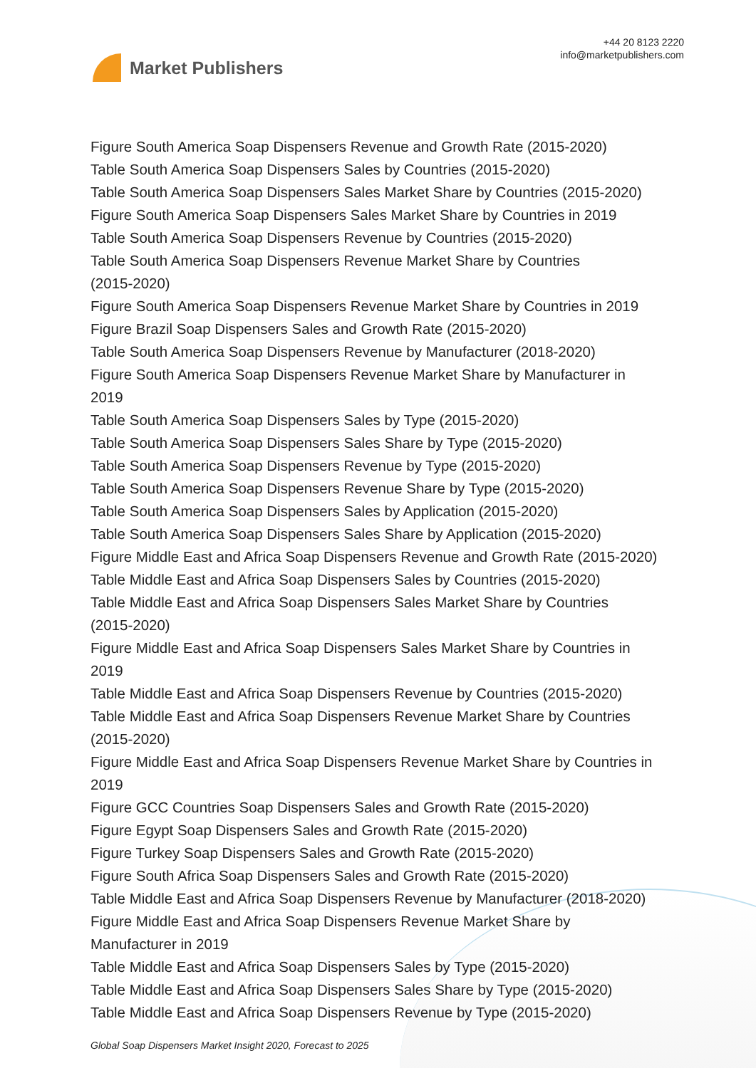Market Publishers
+44 20 8123 2220
info@marketpublishers.com
Figure South America Soap Dispensers Revenue and Growth Rate (2015-2020)
Table South America Soap Dispensers Sales by Countries (2015-2020)
Table South America Soap Dispensers Sales Market Share by Countries (2015-2020)
Figure South America Soap Dispensers Sales Market Share by Countries in 2019
Table South America Soap Dispensers Revenue by Countries (2015-2020)
Table South America Soap Dispensers Revenue Market Share by Countries
(2015-2020)
Figure South America Soap Dispensers Revenue Market Share by Countries in 2019
Figure Brazil Soap Dispensers Sales and Growth Rate (2015-2020)
Table South America Soap Dispensers Revenue by Manufacturer (2018-2020)
Figure South America Soap Dispensers Revenue Market Share by Manufacturer in
2019
Table South America Soap Dispensers Sales by Type (2015-2020)
Table South America Soap Dispensers Sales Share by Type (2015-2020)
Table South America Soap Dispensers Revenue by Type (2015-2020)
Table South America Soap Dispensers Revenue Share by Type (2015-2020)
Table South America Soap Dispensers Sales by Application (2015-2020)
Table South America Soap Dispensers Sales Share by Application (2015-2020)
Figure Middle East and Africa Soap Dispensers Revenue and Growth Rate (2015-2020)
Table Middle East and Africa Soap Dispensers Sales by Countries (2015-2020)
Table Middle East and Africa Soap Dispensers Sales Market Share by Countries
(2015-2020)
Figure Middle East and Africa Soap Dispensers Sales Market Share by Countries in
2019
Table Middle East and Africa Soap Dispensers Revenue by Countries (2015-2020)
Table Middle East and Africa Soap Dispensers Revenue Market Share by Countries
(2015-2020)
Figure Middle East and Africa Soap Dispensers Revenue Market Share by Countries in
2019
Figure GCC Countries Soap Dispensers Sales and Growth Rate (2015-2020)
Figure Egypt Soap Dispensers Sales and Growth Rate (2015-2020)
Figure Turkey Soap Dispensers Sales and Growth Rate (2015-2020)
Figure South Africa Soap Dispensers Sales and Growth Rate (2015-2020)
Table Middle East and Africa Soap Dispensers Revenue by Manufacturer (2018-2020)
Figure Middle East and Africa Soap Dispensers Revenue Market Share by
Manufacturer in 2019
Table Middle East and Africa Soap Dispensers Sales by Type (2015-2020)
Table Middle East and Africa Soap Dispensers Sales Share by Type (2015-2020)
Table Middle East and Africa Soap Dispensers Revenue by Type (2015-2020)
Global Soap Dispensers Market Insight 2020, Forecast to 2025